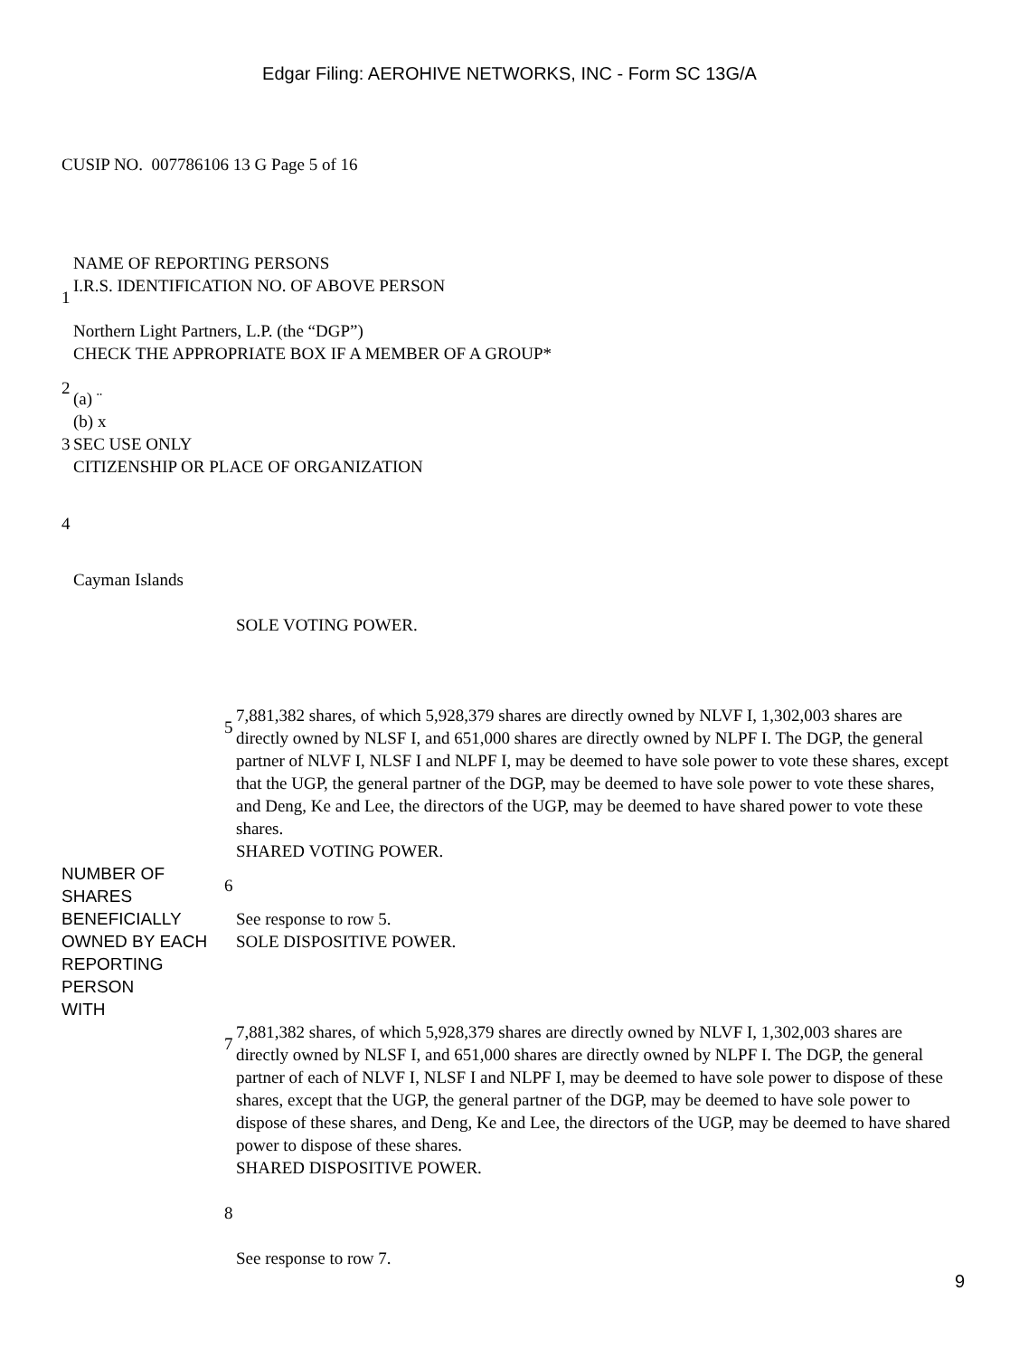Edgar Filing: AEROHIVE NETWORKS, INC - Form SC 13G/A
CUSIP NO. 007786106 13 G Page 5 of 16
| 1 | NAME OF REPORTING PERSONS I.R.S. IDENTIFICATION NO. OF ABOVE PERSON Northern Light Partners, L.P. (the “DGP”) |
| 2 | CHECK THE APPROPRIATE BOX IF A MEMBER OF A GROUP* (a) ¨ (b) x |
| 3 | SEC USE ONLY |
| 4 | CITIZENSHIP OR PLACE OF ORGANIZATION Cayman Islands |
| NUMBER OF SHARES BENEFICIALLY OWNED BY EACH REPORTING PERSON WITH | 5 | SOLE VOTING POWER. 7,881,382 shares, of which 5,928,379 shares are directly owned by NLVF I, 1,302,003 shares are directly owned by NLSF I, and 651,000 shares are directly owned by NLPF I. The DGP, the general partner of NLVF I, NLSF I and NLPF I, may be deemed to have sole power to vote these shares, except that the UGP, the general partner of the DGP, may be deemed to have sole power to vote these shares, and Deng, Ke and Lee, the directors of the UGP, may be deemed to have shared power to vote these shares. |
| | 6 | SHARED VOTING POWER. See response to row 5. |
| | 7 | SOLE DISPOSITIVE POWER. 7,881,382 shares, of which 5,928,379 shares are directly owned by NLVF I, 1,302,003 shares are directly owned by NLSF I, and 651,000 shares are directly owned by NLPF I. The DGP, the general partner of each of NLVF I, NLSF I and NLPF I, may be deemed to have sole power to dispose of these shares, except that the UGP, the general partner of the DGP, may be deemed to have sole power to dispose of these shares, and Deng, Ke and Lee, the directors of the UGP, may be deemed to have shared power to dispose of these shares. |
| | 8 | SHARED DISPOSITIVE POWER. See response to row 7. |
9